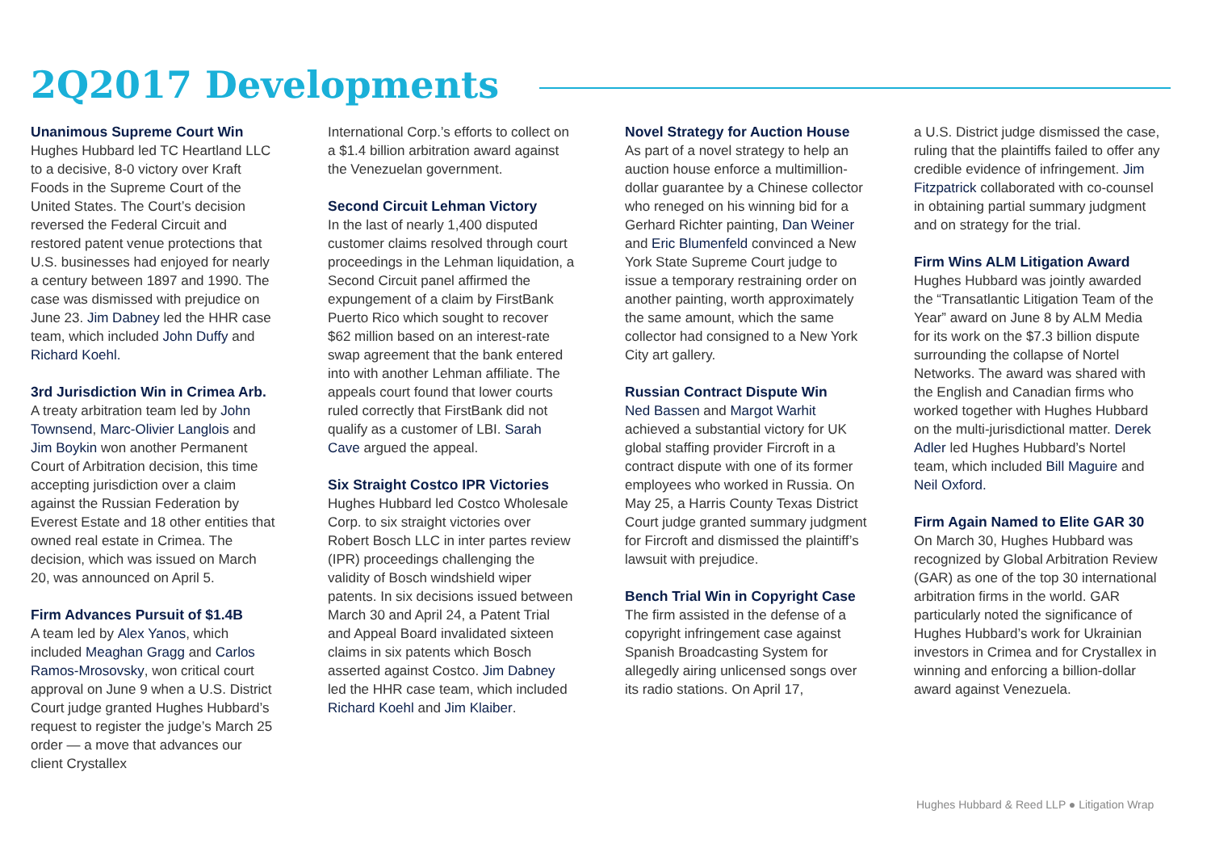2Q2017 Developments
Unanimous Supreme Court Win
Hughes Hubbard led TC Heartland LLC to a decisive, 8-0 victory over Kraft Foods in the Supreme Court of the United States. The Court’s decision reversed the Federal Circuit and restored patent venue protections that U.S. businesses had enjoyed for nearly a century between 1897 and 1990. The case was dismissed with prejudice on June 23. Jim Dabney led the HHR case team, which included John Duffy and Richard Koehl.
3rd Jurisdiction Win in Crimea Arb.
A treaty arbitration team led by John Townsend, Marc-Olivier Langlois and Jim Boykin won another Permanent Court of Arbitration decision, this time accepting jurisdiction over a claim against the Russian Federation by Everest Estate and 18 other entities that owned real estate in Crimea. The decision, which was issued on March 20, was announced on April 5.
Firm Advances Pursuit of $1.4B
A team led by Alex Yanos, which included Meaghan Gragg and Carlos Ramos-Mrosovsky, won critical court approval on June 9 when a U.S. District Court judge granted Hughes Hubbard’s request to register the judge’s March 25 order — a move that advances our client Crystallex
International Corp.’s efforts to collect on a $1.4 billion arbitration award against the Venezuelan government.
Second Circuit Lehman Victory
In the last of nearly 1,400 disputed customer claims resolved through court proceedings in the Lehman liquidation, a Second Circuit panel affirmed the expungement of a claim by FirstBank Puerto Rico which sought to recover $62 million based on an interest-rate swap agreement that the bank entered into with another Lehman affiliate. The appeals court found that lower courts ruled correctly that FirstBank did not qualify as a customer of LBI. Sarah Cave argued the appeal.
Six Straight Costco IPR Victories
Hughes Hubbard led Costco Wholesale Corp. to six straight victories over Robert Bosch LLC in inter partes review (IPR) proceedings challenging the validity of Bosch windshield wiper patents. In six decisions issued between March 30 and April 24, a Patent Trial and Appeal Board invalidated sixteen claims in six patents which Bosch asserted against Costco. Jim Dabney led the HHR case team, which included Richard Koehl and Jim Klaiber.
Novel Strategy for Auction House
As part of a novel strategy to help an auction house enforce a multimillion-dollar guarantee by a Chinese collector who reneged on his winning bid for a Gerhard Richter painting, Dan Weiner and Eric Blumenfeld convinced a New York State Supreme Court judge to issue a temporary restraining order on another painting, worth approximately the same amount, which the same collector had consigned to a New York City art gallery.
Russian Contract Dispute Win
Ned Bassen and Margot Warhit achieved a substantial victory for UK global staffing provider Fircroft in a contract dispute with one of its former employees who worked in Russia. On May 25, a Harris County Texas District Court judge granted summary judgment for Fircroft and dismissed the plaintiff’s lawsuit with prejudice.
Bench Trial Win in Copyright Case
The firm assisted in the defense of a copyright infringement case against Spanish Broadcasting System for allegedly airing unlicensed songs over its radio stations. On April 17,
a U.S. District judge dismissed the case, ruling that the plaintiffs failed to offer any credible evidence of infringement. Jim Fitzpatrick collaborated with co-counsel in obtaining partial summary judgment and on strategy for the trial.
Firm Wins ALM Litigation Award
Hughes Hubbard was jointly awarded the “Transatlantic Litigation Team of the Year” award on June 8 by ALM Media for its work on the $7.3 billion dispute surrounding the collapse of Nortel Networks. The award was shared with the English and Canadian firms who worked together with Hughes Hubbard on the multi-jurisdictional matter. Derek Adler led Hughes Hubbard’s Nortel team, which included Bill Maguire and Neil Oxford.
Firm Again Named to Elite GAR 30
On March 30, Hughes Hubbard was recognized by Global Arbitration Review (GAR) as one of the top 30 international arbitration firms in the world. GAR particularly noted the significance of Hughes Hubbard’s work for Ukrainian investors in Crimea and for Crystallex in winning and enforcing a billion-dollar award against Venezuela.
Hughes Hubbard & Reed LLP ● Litigation Wrap